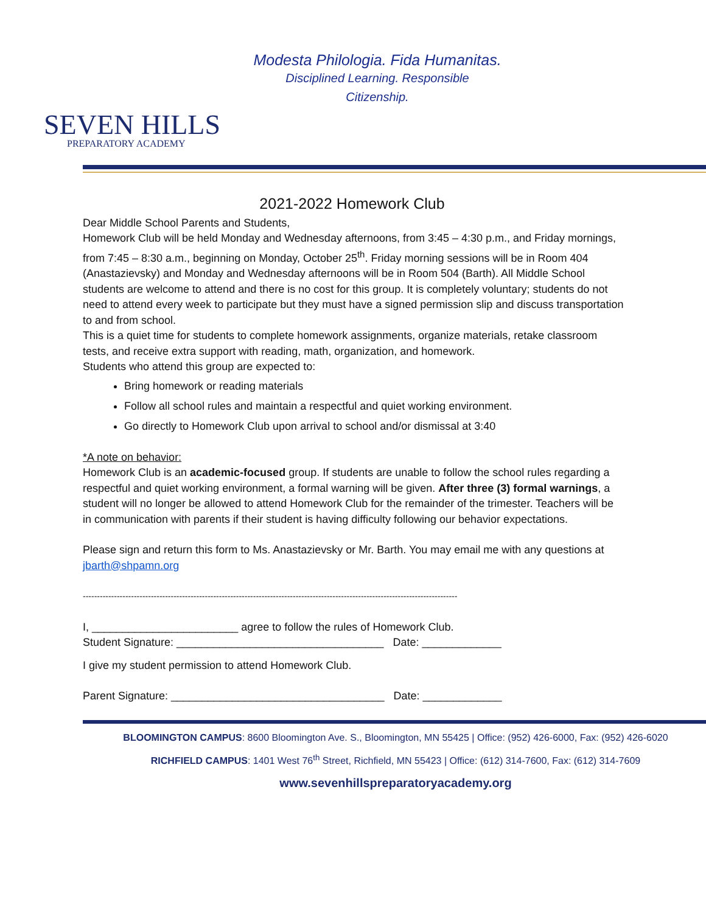Modesta Philologia. Fida Humanitas.
Disciplined Learning. Responsible
Citizenship.
SEVEN HILLS
PREPARATORY ACADEMY
2021-2022 Homework Club
Dear Middle School Parents and Students,
Homework Club will be held Monday and Wednesday afternoons, from 3:45 – 4:30 p.m., and Friday mornings, from 7:45 – 8:30 a.m., beginning on Monday, October 25<sup>th</sup>. Friday morning sessions will be in Room 404 (Anastazievsky) and Monday and Wednesday afternoons will be in Room 504 (Barth). All Middle School students are welcome to attend and there is no cost for this group. It is completely voluntary; students do not need to attend every week to participate but they must have a signed permission slip and discuss transportation to and from school.
This is a quiet time for students to complete homework assignments, organize materials, retake classroom tests, and receive extra support with reading, math, organization, and homework.
Students who attend this group are expected to:
Bring homework or reading materials
Follow all school rules and maintain a respectful and quiet working environment.
Go directly to Homework Club upon arrival to school and/or dismissal at 3:40
*A note on behavior:
Homework Club is an academic-focused group. If students are unable to follow the school rules regarding a respectful and quiet working environment, a formal warning will be given. After three (3) formal warnings, a student will no longer be allowed to attend Homework Club for the remainder of the trimester. Teachers will be in communication with parents if their student is having difficulty following our behavior expectations.
Please sign and return this form to Ms. Anastazievsky or Mr. Barth. You may email me with any questions at jbarth@shpamn.org
------------------------------------------------------------------------------------------------------------------------------------
I, ________________________ agree to follow the rules of Homework Club.
Student Signature: __________________________________ Date: _____________
I give my student permission to attend Homework Club.
Parent Signature: ___________________________________ Date: _____________
BLOOMINGTON CAMPUS: 8600 Bloomington Ave. S., Bloomington, MN 55425 | Office: (952) 426-6000, Fax: (952) 426-6020
RICHFIELD CAMPUS: 1401 West 76<sup>th</sup> Street, Richfield, MN 55423 | Office: (612) 314-7600, Fax: (612) 314-7609
www.sevenhillspreparatoryacademy.org